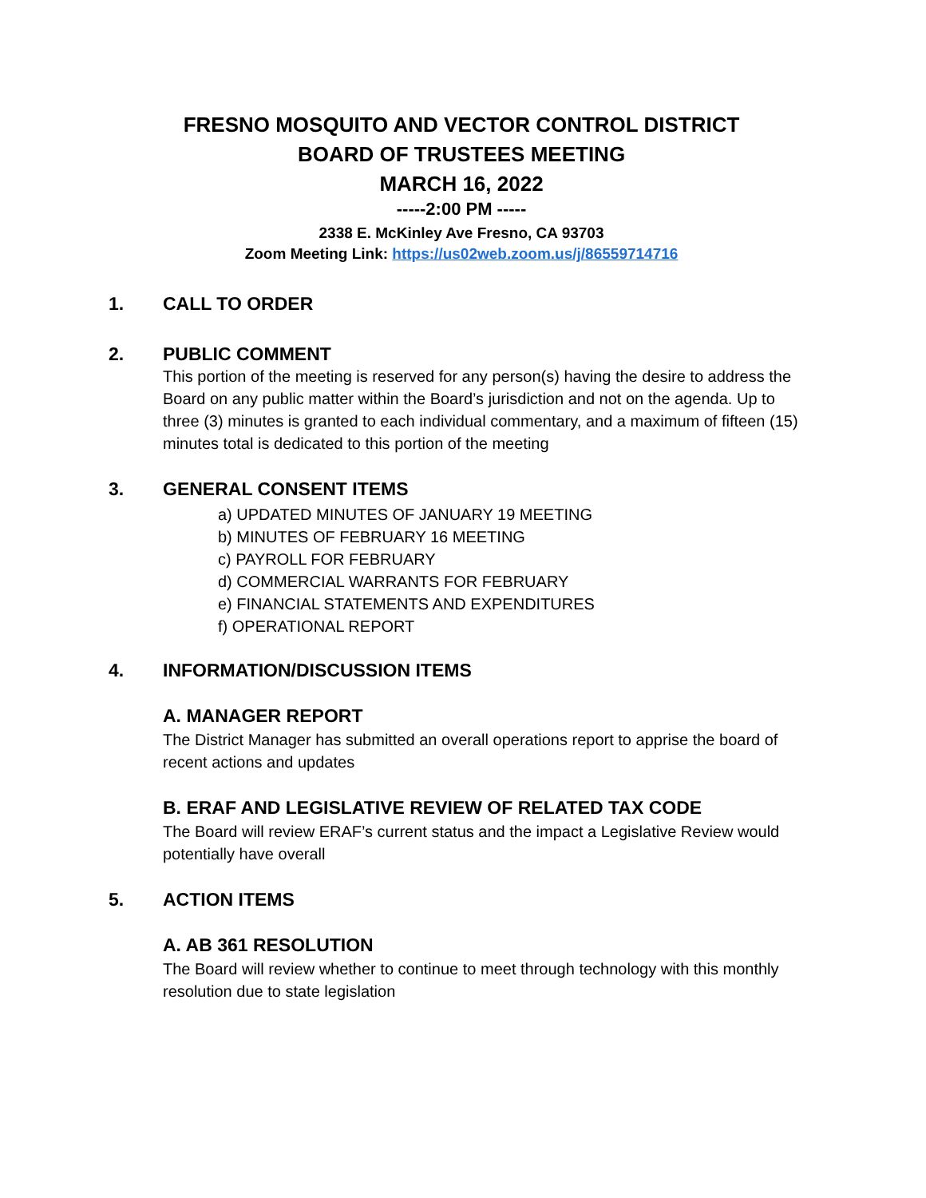FRESNO MOSQUITO AND VECTOR CONTROL DISTRICT
BOARD OF TRUSTEES MEETING
MARCH 16, 2022
-----2:00 PM -----
2338 E. McKinley Ave Fresno, CA 93703
Zoom Meeting Link: https://us02web.zoom.us/j/86559714716
1. CALL TO ORDER
2. PUBLIC COMMENT
This portion of the meeting is reserved for any person(s) having the desire to address the Board on any public matter within the Board’s jurisdiction and not on the agenda. Up to three (3) minutes is granted to each individual commentary, and a maximum of fifteen (15) minutes total is dedicated to this portion of the meeting
3. GENERAL CONSENT ITEMS
a) UPDATED MINUTES OF JANUARY 19 MEETING
b) MINUTES OF FEBRUARY 16 MEETING
c) PAYROLL FOR FEBRUARY
d) COMMERCIAL WARRANTS FOR FEBRUARY
e) FINANCIAL STATEMENTS AND EXPENDITURES
f) OPERATIONAL REPORT
4. INFORMATION/DISCUSSION ITEMS
A. MANAGER REPORT
The District Manager has submitted an overall operations report to apprise the board of recent actions and updates
B. ERAF AND LEGISLATIVE REVIEW OF RELATED TAX CODE
The Board will review ERAF’s current status and the impact a Legislative Review would potentially have overall
5. ACTION ITEMS
A. AB 361 RESOLUTION
The Board will review whether to continue to meet through technology with this monthly resolution due to state legislation